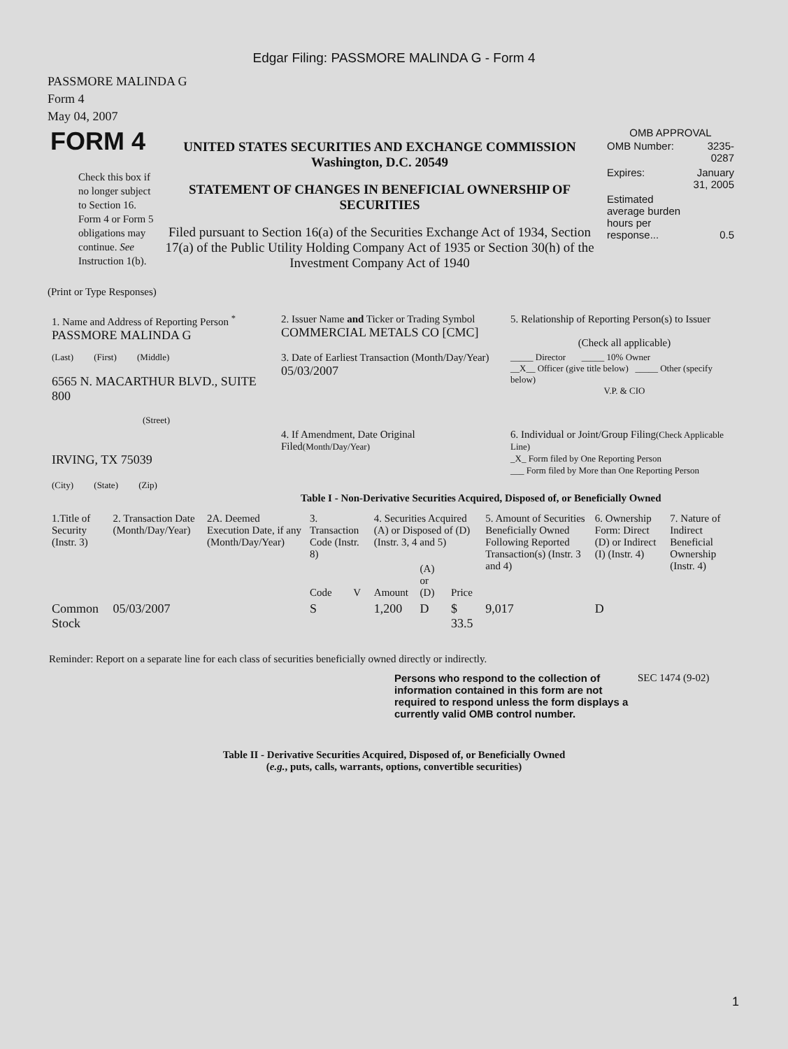Edgar Filing: PASSMORE MALINDA G - Form 4
PASSMORE MALINDA G
Form 4
May 04, 2007
| FORM 4 Check this box if no longer subject to Section 16. Form 4 or Form 5 obligations may continue. See Instruction 1(b). | UNITED STATES SECURITIES AND EXCHANGE COMMISSION Washington, D.C. 20549 STATEMENT OF CHANGES IN BENEFICIAL OWNERSHIP OF SECURITIES Filed pursuant to Section 16(a) of the Securities Exchange Act of 1934, Section 17(a) of the Public Utility Holding Company Act of 1935 or Section 30(h) of the Investment Company Act of 1940 | OMB APPROVAL / OMB Number: / 3235-0287 / / Expires: / January 31, 2005 / / Estimated average burden hours per response... / 0.5 / |
(Print or Type Responses)
| 1. Name and Address of Reporting Person <sup>*</sup> PASSMORE MALINDA G | 2. Issuer Name and Ticker or Trading Symbol COMMERCIAL METALS CO [CMC] | 5. Relationship of Reporting Person(s) to Issuer (Check all applicable) |
| (Last) (First) (Middle) 6565 N. MACARTHUR BLVD., SUITE 800 (Street) | 3. Date of Earliest Transaction (Month/Day/Year) 05/03/2007 | _____ Director _____ 10% Owner __X__ Officer (give title below) _____ Other (specify below) V.P. & CIO |
| IRVING, TX 75039 (City) (State) (Zip) | 4. If Amendment, Date Original Filed (Month/Day/Year) | 6. Individual or Joint/Group Filing (Check Applicable Line) _X_ Form filed by One Reporting Person ___ Form filed by More than One Reporting Person |
Table I - Non-Derivative Securities Acquired, Disposed of, or Beneficially Owned
| 1.Title of Security (Instr. 3) | 2. Transaction Date (Month/Day/Year) | 2A. Deemed Execution Date, if any (Month/Day/Year) | 3. Transaction Code (Instr. 8) | | 4. Securities Acquired (A) or Disposed of (D) (Instr. 3, 4 and 5) | | | 5. Amount of Securities Beneficially Owned Following Reported Transaction(s) (Instr. 3 and 4) | 6. Ownership Form: Direct (D) or Indirect (I) (Instr. 4) | 7. Nature of Indirect Beneficial Ownership (Instr. 4) |
| --- | --- | --- | --- | --- | --- | --- | --- | --- | --- | --- |
| | | | Code | V | Amount | (A) or (D) | Price | | | |
| Common Stock | 05/03/2007 | | S | | 1,200 | D | $ 33.5 | 9,017 | D | |
Reminder: Report on a separate line for each class of securities beneficially owned directly or indirectly.
| Persons who respond to the collection of information contained in this form are not required to respond unless the form displays a currently valid OMB control number. | SEC 1474 (9-02) |
Table II - Derivative Securities Acquired, Disposed of, or Beneficially Owned
(e.g., puts, calls, warrants, options, convertible securities)
1